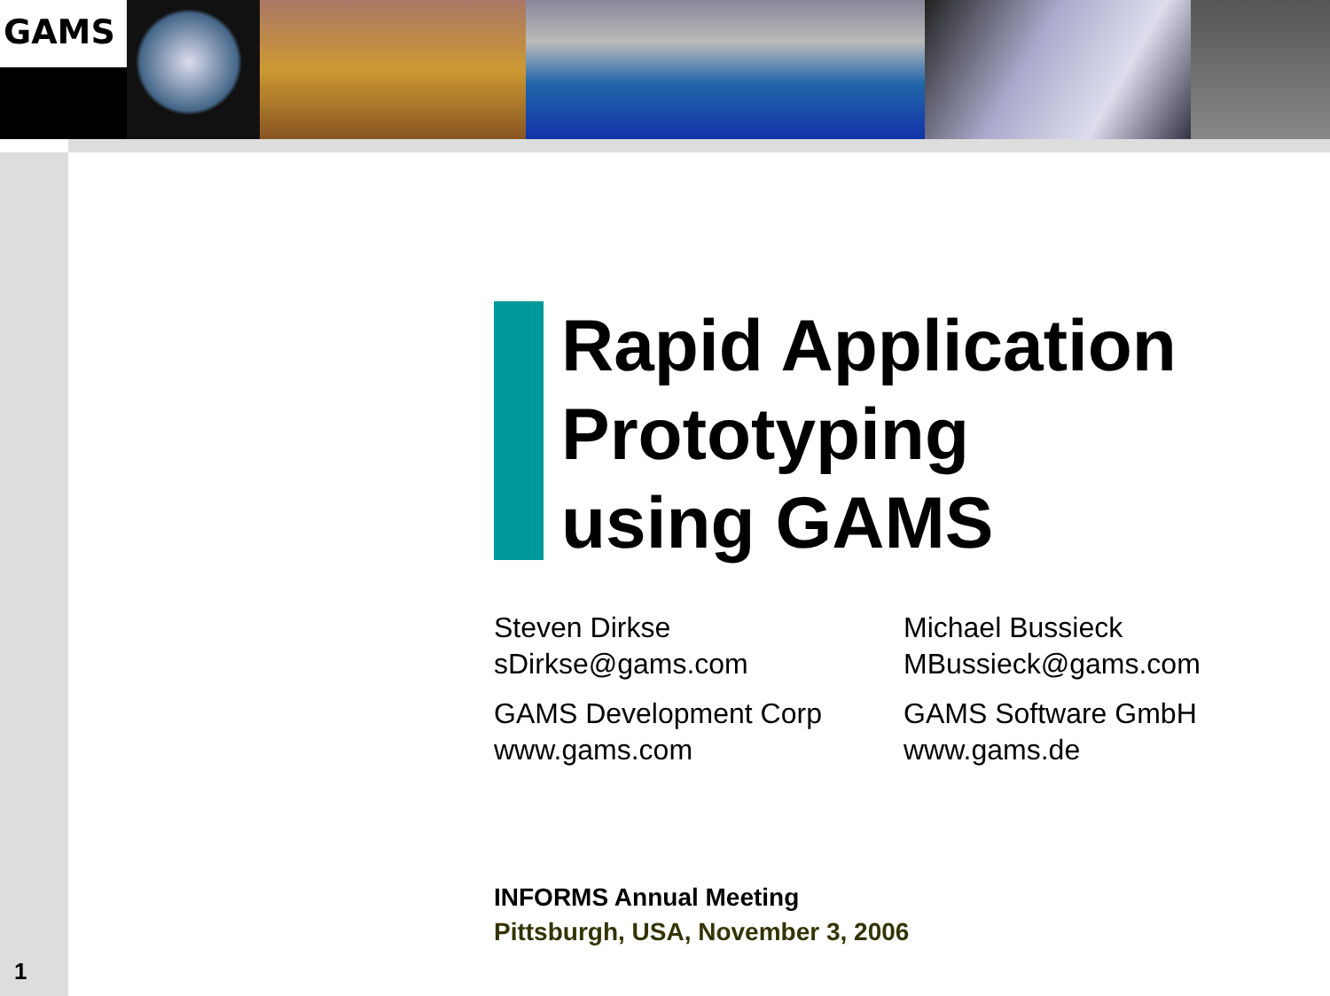GAMS
1
Rapid Application
Prototyping
using GAMS
Steven Dirkse
sDirkse@gams.com
GAMS Development Corp
www.gams.com
Michael Bussieck
MBussieck@gams.com
GAMS Software GmbH
www.gams.de
INFORMS Annual Meeting
Pittsburgh, USA, November 3, 2006